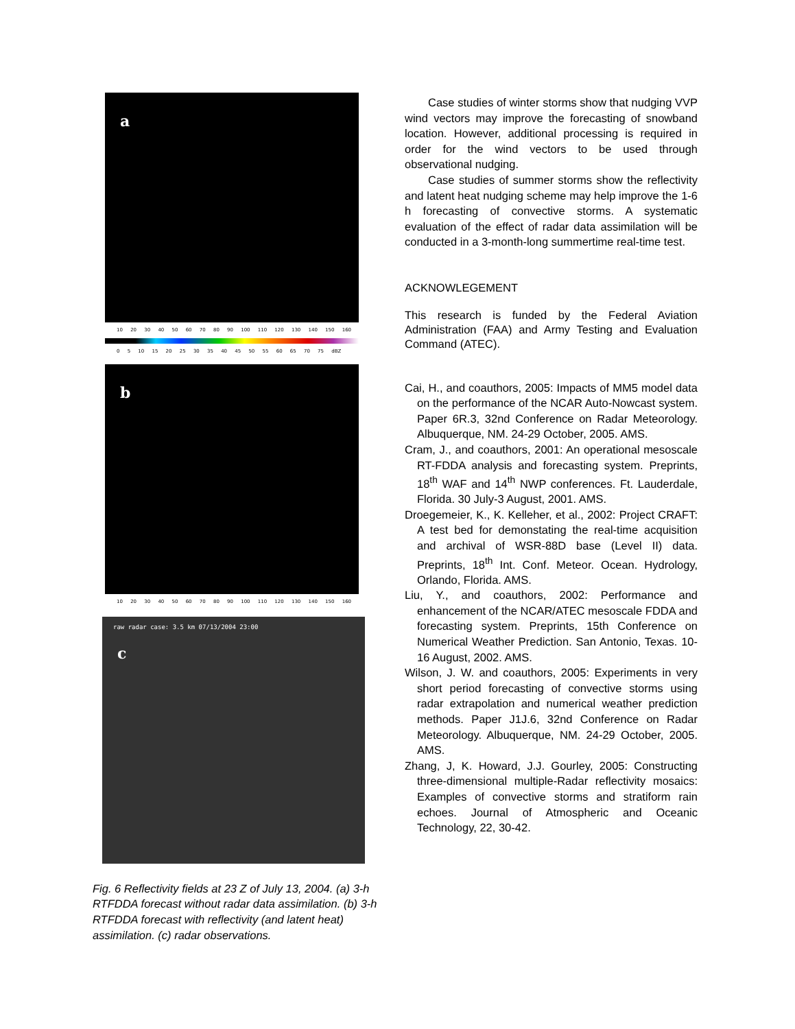a
10 20 30 40 50 60 70 80 90 100 110 120 130 140 150 160
0 5 10 15 20 25 30 35 40 45 50 55 60 65 70 75 dBZ
b
10 20 30 40 50 60 70 80 90 100 110 120 130 140 150 160
raw radar case: 3.5 km 07/13/2004 23:00
c
Fig. 6 Reflectivity fields at 23 Z of July 13, 2004. (a) 3-h RTFDDA forecast without radar data assimilation. (b) 3-h RTFDDA forecast with reflectivity (and latent heat) assimilation. (c) radar observations.
Case studies of winter storms show that nudging VVP wind vectors may improve the forecasting of snowband location. However, additional processing is required in order for the wind vectors to be used through observational nudging.
Case studies of summer storms show the reflectivity and latent heat nudging scheme may help improve the 1-6 h forecasting of convective storms. A systematic evaluation of the effect of radar data assimilation will be conducted in a 3-month-long summertime real-time test.
ACKNOWLEGEMENT
This research is funded by the Federal Aviation Administration (FAA) and Army Testing and Evaluation Command (ATEC).
Cai, H., and coauthors, 2005: Impacts of MM5 model data on the performance of the NCAR Auto-Nowcast system. Paper 6R.3, 32nd Conference on Radar Meteorology. Albuquerque, NM. 24-29 October, 2005. AMS.
Cram, J., and coauthors, 2001: An operational mesoscale RT-FDDA analysis and forecasting system. Preprints, 18<sup>th</sup> WAF and 14<sup>th</sup> NWP conferences. Ft. Lauderdale, Florida. 30 July-3 August, 2001. AMS.
Droegemeier, K., K. Kelleher, et al., 2002: Project CRAFT: A test bed for demonstating the real-time acquisition and archival of WSR-88D base (Level II) data. Preprints, 18<sup>th</sup> Int. Conf. Meteor. Ocean. Hydrology, Orlando, Florida. AMS.
Liu, Y., and coauthors, 2002: Performance and enhancement of the NCAR/ATEC mesoscale FDDA and forecasting system. Preprints, 15th Conference on Numerical Weather Prediction. San Antonio, Texas. 10-16 August, 2002. AMS.
Wilson, J. W. and coauthors, 2005: Experiments in very short period forecasting of convective storms using radar extrapolation and numerical weather prediction methods. Paper J1J.6, 32nd Conference on Radar Meteorology. Albuquerque, NM. 24-29 October, 2005. AMS.
Zhang, J, K. Howard, J.J. Gourley, 2005: Constructing three-dimensional multiple-Radar reflectivity mosaics: Examples of convective storms and stratiform rain echoes. Journal of Atmospheric and Oceanic Technology, 22, 30-42.